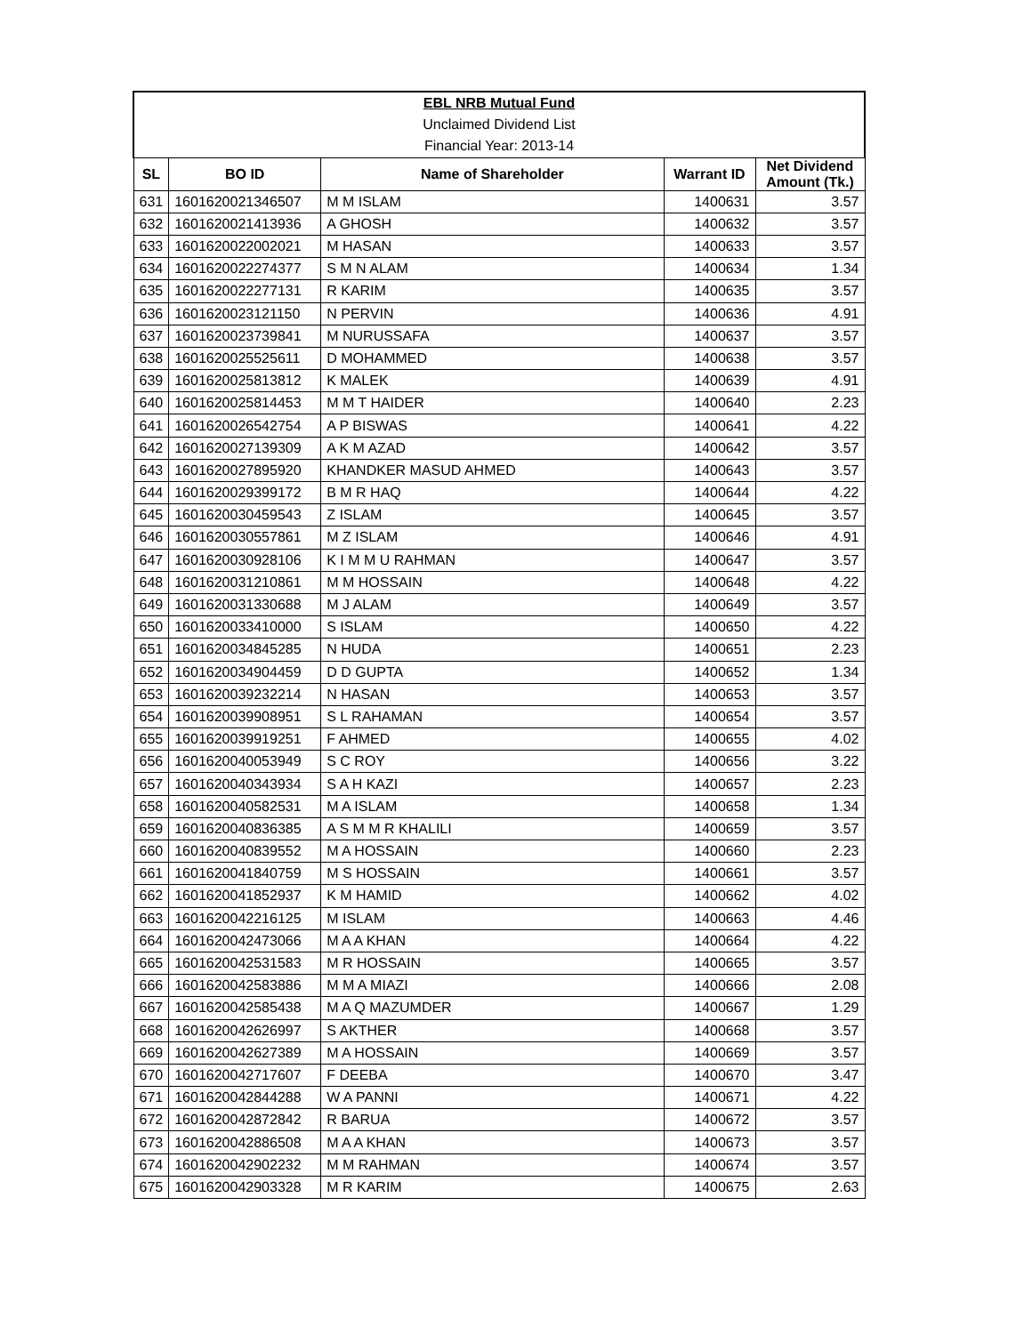| EBL NRB Mutual Fund | | | | |
| Unclaimed Dividend List | | | | |
| Financial Year: 2013-14 | | | | |
| SL | BO ID | Name of Shareholder | Warrant ID | Net Dividend Amount (Tk.) |
| 631 | 1601620021346507 | M M ISLAM | 1400631 | 3.57 |
| 632 | 1601620021413936 | A GHOSH | 1400632 | 3.57 |
| 633 | 1601620022002021 | M HASAN | 1400633 | 3.57 |
| 634 | 1601620022274377 | S M N ALAM | 1400634 | 1.34 |
| 635 | 1601620022277131 | R KARIM | 1400635 | 3.57 |
| 636 | 1601620023121150 | N PERVIN | 1400636 | 4.91 |
| 637 | 1601620023739841 | M NURUSSAFA | 1400637 | 3.57 |
| 638 | 1601620025525611 | D MOHAMMED | 1400638 | 3.57 |
| 639 | 1601620025813812 | K MALEK | 1400639 | 4.91 |
| 640 | 1601620025814453 | M M T HAIDER | 1400640 | 2.23 |
| 641 | 1601620026542754 | A P BISWAS | 1400641 | 4.22 |
| 642 | 1601620027139309 | A K M AZAD | 1400642 | 3.57 |
| 643 | 1601620027895920 | KHANDKER MASUD AHMED | 1400643 | 3.57 |
| 644 | 1601620029399172 | B M R HAQ | 1400644 | 4.22 |
| 645 | 1601620030459543 | Z ISLAM | 1400645 | 3.57 |
| 646 | 1601620030557861 | M Z ISLAM | 1400646 | 4.91 |
| 647 | 1601620030928106 | K I M M U RAHMAN | 1400647 | 3.57 |
| 648 | 1601620031210861 | M M HOSSAIN | 1400648 | 4.22 |
| 649 | 1601620031330688 | M J ALAM | 1400649 | 3.57 |
| 650 | 1601620033410000 | S ISLAM | 1400650 | 4.22 |
| 651 | 1601620034845285 | N HUDA | 1400651 | 2.23 |
| 652 | 1601620034904459 | D D GUPTA | 1400652 | 1.34 |
| 653 | 1601620039232214 | N HASAN | 1400653 | 3.57 |
| 654 | 1601620039908951 | S L RAHAMAN | 1400654 | 3.57 |
| 655 | 1601620039919251 | F AHMED | 1400655 | 4.02 |
| 656 | 1601620040053949 | S C ROY | 1400656 | 3.22 |
| 657 | 1601620040343934 | S A H KAZI | 1400657 | 2.23 |
| 658 | 1601620040582531 | M A ISLAM | 1400658 | 1.34 |
| 659 | 1601620040836385 | A S M M R KHALILI | 1400659 | 3.57 |
| 660 | 1601620040839552 | M A HOSSAIN | 1400660 | 2.23 |
| 661 | 1601620041840759 | M S HOSSAIN | 1400661 | 3.57 |
| 662 | 1601620041852937 | K M HAMID | 1400662 | 4.02 |
| 663 | 1601620042216125 | M ISLAM | 1400663 | 4.46 |
| 664 | 1601620042473066 | M A A KHAN | 1400664 | 4.22 |
| 665 | 1601620042531583 | M R HOSSAIN | 1400665 | 3.57 |
| 666 | 1601620042583886 | M M A MIAZI | 1400666 | 2.08 |
| 667 | 1601620042585438 | M A Q MAZUMDER | 1400667 | 1.29 |
| 668 | 1601620042626997 | S AKTHER | 1400668 | 3.57 |
| 669 | 1601620042627389 | M A HOSSAIN | 1400669 | 3.57 |
| 670 | 1601620042717607 | F DEEBA | 1400670 | 3.47 |
| 671 | 1601620042844288 | W A PANNI | 1400671 | 4.22 |
| 672 | 1601620042872842 | R BARUA | 1400672 | 3.57 |
| 673 | 1601620042886508 | M A A KHAN | 1400673 | 3.57 |
| 674 | 1601620042902232 | M M RAHMAN | 1400674 | 3.57 |
| 675 | 1601620042903328 | M R KARIM | 1400675 | 2.63 |